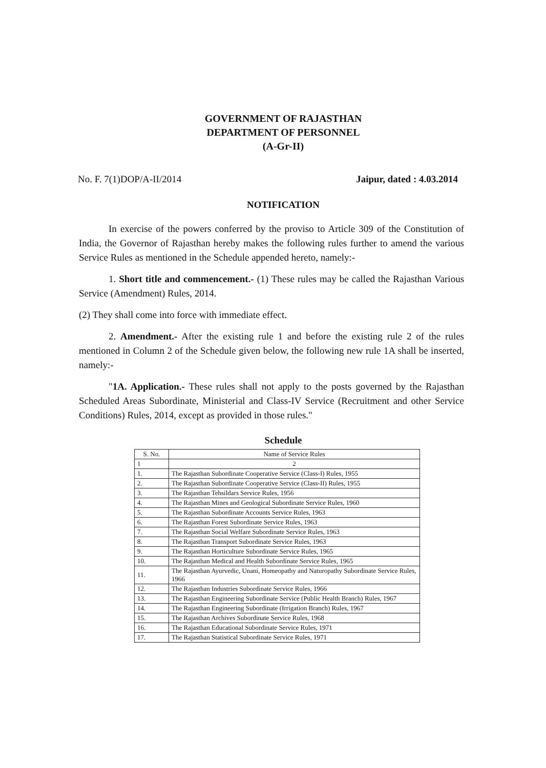GOVERNMENT OF RAJASTHAN
DEPARTMENT OF PERSONNEL
(A-Gr-II)
No. F. 7(1)DOP/A-II/2014 Jaipur, dated : 4.03.2014
NOTIFICATION
In exercise of the powers conferred by the proviso to Article 309 of the Constitution of India, the Governor of Rajasthan hereby makes the following rules further to amend the various Service Rules as mentioned in the Schedule appended hereto, namely:-
1. Short title and commencement.- (1) These rules may be called the Rajasthan Various Service (Amendment) Rules, 2014.
(2) They shall come into force with immediate effect.
2. Amendment.- After the existing rule 1 and before the existing rule 2 of the rules mentioned in Column 2 of the Schedule given below, the following new rule 1A shall be inserted, namely:-
"1A. Application.- These rules shall not apply to the posts governed by the Rajasthan Scheduled Areas Subordinate, Ministerial and Class-IV Service (Recruitment and other Service Conditions) Rules, 2014, except as provided in those rules."
Schedule
| S. No. | Name of Service Rules |
| --- | --- |
| 1 | 2 |
| 1. | The Rajasthan Subordinate Cooperative Service (Class-I) Rules, 1955 |
| 2. | The Rajasthan Subordinate Cooperative Service (Class-II) Rules, 1955 |
| 3. | The Rajasthan Tehsildars Service Rules, 1956 |
| 4. | The Rajasthan Mines and Geological Subordinate Service Rules, 1960 |
| 5. | The Rajasthan Subordinate Accounts Service Rules, 1963 |
| 6. | The Rajasthan Forest Subordinate Service Rules, 1963 |
| 7. | The Rajasthan Social Welfare Subordinate Service Rules, 1963 |
| 8. | The Rajasthan Transport Subordinate Service Rules, 1963 |
| 9. | The Rajasthan Horticulture Subordinate Service Rules, 1965 |
| 10. | The Rajasthan Medical and Health Subordinate Service Rules, 1965 |
| 11. | The Rajasthan Ayurvedic, Unani, Homeopathy and Naturopathy Subordinate Service Rules, 1966 |
| 12. | The Rajasthan Industries Subordinate Service Rules, 1966 |
| 13. | The Rajasthan Engineering Subordinate Service (Public Health Branch) Rules, 1967 |
| 14. | The Rajasthan Engineering Subordinate (Irrigation Branch) Rules, 1967 |
| 15. | The Rajasthan Archives Subordinate Service Rules, 1968 |
| 16. | The Rajasthan Educational Subordinate Service Rules, 1971 |
| 17. | The Rajasthan Statistical Subordinate Service Rules, 1971 |